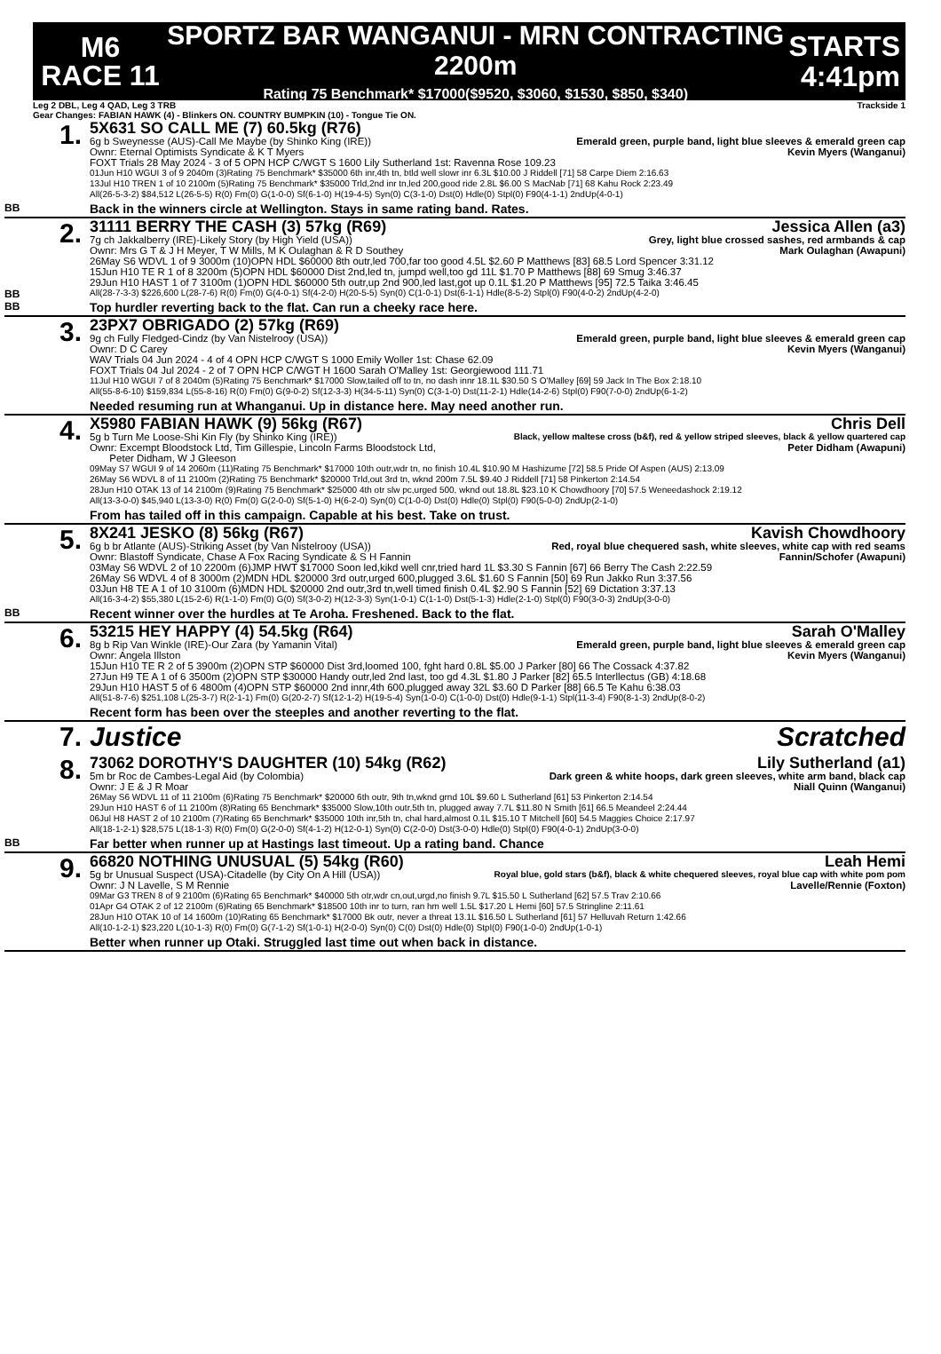M6
RACE 11
SPORTZ BAR WANGANUI - MRN CONTRACTING 2200m
Rating 75 Benchmark* $17000($9520, $3060, $1530, $850, $340)
STARTS
4:41pm
Leg 2 DBL, Leg 4 QAD, Leg 3 TRB Trackside 1
Gear Changes: FABIAN HAWK (4) - Blinkers ON. COUNTRY BUMPKIN (10) - Tongue Tie ON.
BB
1.
5X631 SO CALL ME (7) 60.5kg (R76)
6g b Sweynesse (AUS)-Call Me Maybe (by Shinko King (IRE)) Emerald green, purple band, light blue sleeves & emerald green cap
Ownr: Eternal Optimists Syndicate & K T Myers Kevin Myers (Wanganui)
FOXT Trials 28 May 2024 - 3 of 5 OPN HCP C/WGT S 1600 Lily Sutherland 1st: Ravenna Rose 109.23
01Jun H10 WGUI 3 of 9 2040m (3)Rating 75 Benchmark* $35000 6th inr,4th tn, btld well slowr inr 6.3L $10.00 J Riddell [71] 58 Carpe Diem 2:16.63
13Jul H10 TREN 1 of 10 2100m (5)Rating 75 Benchmark* $35000 Trld,2nd inr tn,led 200,good ride 2.8L $6.00 S MacNab [71] 68 Kahu Rock 2:23.49
All(26-5-3-2) $84,512 L(26-5-5) R(0) Fm(0) G(1-0-0) Sf(6-1-0) H(19-4-5) Syn(0) C(3-1-0) Dst(0) Hdle(0) Stpl(0) F90(4-1-1) 2ndUp(4-0-1)
Back in the winners circle at Wellington. Stays in same rating band. Rates.
BB
BB
2.
31111 BERRY THE CASH (3) 57kg (R69) Jessica Allen (a3)
7g ch Jakkalberry (IRE)-Likely Story (by High Yield (USA)) Grey, light blue crossed sashes, red armbands & cap
Ownr: Mrs G T & J H Meyer, T W Mills, M K Oulaghan & R D Southey Mark Oulaghan (Awapuni)
26May S6 WDVL 1 of 9 3000m (10)OPN HDL $60000 8th outr,led 700,far too good 4.5L $2.60 P Matthews [83] 68.5 Lord Spencer 3:31.12
15Jun H10 TE R 1 of 8 3200m (5)OPN HDL $60000 Dist 2nd,led tn, jumpd well,too gd 11L $1.70 P Matthews [88] 69 Smug 3:46.37
29Jun H10 HAST 1 of 7 3100m (1)OPN HDL $60000 5th outr,up 2nd 900,led last,got up 0.1L $1.20 P Matthews [95] 72.5 Taika 3:46.45
All(28-7-3-3) $226,600 L(28-7-6) R(0) Fm(0) G(4-0-1) Sf(4-2-0) H(20-5-5) Syn(0) C(1-0-1) Dst(6-1-1) Hdle(8-5-2) Stpl(0) F90(4-0-2) 2ndUp(4-2-0)
Top hurdler reverting back to the flat. Can run a cheeky race here.
3.
23PX7 OBRIGADO (2) 57kg (R69)
9g ch Fully Fledged-Cindz (by Van Nistelrooy (USA)) Emerald green, purple band, light blue sleeves & emerald green cap
Ownr: D C Carey Kevin Myers (Wanganui)
WAV Trials 04 Jun 2024 - 4 of 4 OPN HCP C/WGT S 1000 Emily Woller 1st: Chase 62.09
FOXT Trials 04 Jul 2024 - 2 of 7 OPN HCP C/WGT H 1600 Sarah O'Malley 1st: Georgiewood 111.71
11Jul H10 WGUI 7 of 8 2040m (5)Rating 75 Benchmark* $17000 Slow,tailed off to tn, no dash innr 18.1L $30.50 S O'Malley [69] 59 Jack In The Box 2:18.10
All(55-8-6-10) $159,834 L(55-8-16) R(0) Fm(0) G(9-0-2) Sf(12-3-3) H(34-5-11) Syn(0) C(3-1-0) Dst(11-2-1) Hdle(14-2-6) Stpl(0) F90(7-0-0) 2ndUp(6-1-2)
Needed resuming run at Whanganui. Up in distance here. May need another run.
4.
X5980 FABIAN HAWK (9) 56kg (R67) Chris Dell
5g b Turn Me Loose-Shi Kin Fly (by Shinko King (IRE)) Black, yellow maltese cross (b&f), red & yellow striped sleeves, black & yellow quartered cap
Ownr: Excempt Bloodstock Ltd, Tim Gillespie, Lincoln Farms Bloodstock Ltd,
Peter Didham, W J Gleeson Peter Didham (Awapuni)
09May S7 WGUI 9 of 14 2060m (11)Rating 75 Benchmark* $17000 10th outr,wdr tn, no finish 10.4L $10.90 M Hashizume [72] 58.5 Pride Of Aspen (AUS) 2:13.09
26May S6 WDVL 8 of 11 2100m (2)Rating 75 Benchmark* $20000 Trld,out 3rd tn, wknd 200m 7.5L $9.40 J Riddell [71] 58 Pinkerton 2:14.54
28Jun H10 OTAK 13 of 14 2100m (9)Rating 75 Benchmark* $25000 4th otr slw pc,urged 500, wknd out 18.8L $23.10 K Chowdhoory [70] 57.5 Weneedashock 2:19.12
All(13-3-0-0) $45,940 L(13-3-0) R(0) Fm(0) G(2-0-0) Sf(5-1-0) H(6-2-0) Syn(0) C(1-0-0) Dst(0) Hdle(0) Stpl(0) F90(5-0-0) 2ndUp(2-1-0)
From has tailed off in this campaign. Capable at his best. Take on trust.
BB
5.
8X241 JESKO (8) 56kg (R67) Kavish Chowdhoory
6g b br Atlante (AUS)-Striking Asset (by Van Nistelrooy (USA)) Red, royal blue chequered sash, white sleeves, white cap with red seams
Ownr: Blastoff Syndicate, Chase A Fox Racing Syndicate & S H Fannin Fannin/Schofer (Awapuni)
03May S6 WDVL 2 of 10 2200m (6)JMP HWT $17000 Soon led,kikd well cnr,tried hard 1L $3.30 S Fannin [67] 66 Berry The Cash 2:22.59
26May S6 WDVL 4 of 8 3000m (2)MDN HDL $20000 3rd outr,urged 600,plugged 3.6L $1.60 S Fannin [50] 69 Run Jakko Run 3:37.56
03Jun H8 TE A 1 of 10 3100m (6)MDN HDL $20000 2nd outr,3rd tn,well timed finish 0.4L $2.90 S Fannin [52] 69 Dictation 3:37.13
All(16-3-4-2) $55,380 L(15-2-6) R(1-1-0) Fm(0) G(0) Sf(3-0-2) H(12-3-3) Syn(1-0-1) C(1-1-0) Dst(5-1-3) Hdle(2-1-0) Stpl(0) F90(3-0-3) 2ndUp(3-0-0)
Recent winner over the hurdles at Te Aroha. Freshened. Back to the flat.
6.
53215 HEY HAPPY (4) 54.5kg (R64) Sarah O'Malley
8g b Rip Van Winkle (IRE)-Our Zara (by Yamanin Vital) Emerald green, purple band, light blue sleeves & emerald green cap
Ownr: Angela Illston Kevin Myers (Wanganui)
15Jun H10 TE R 2 of 5 3900m (2)OPN STP $60000 Dist 3rd,loomed 100, fght hard 0.8L $5.00 J Parker [80] 66 The Cossack 4:37.82
27Jun H9 TE A 1 of 6 3500m (2)OPN STP $30000 Handy outr,led 2nd last, too gd 4.3L $1.80 J Parker [82] 65.5 Interllectus (GB) 4:18.68
29Jun H10 HAST 5 of 6 4800m (4)OPN STP $60000 2nd innr,4th 600,plugged away 32L $3.60 D Parker [88] 66.5 Te Kahu 6:38.03
All(51-8-7-6) $251,108 L(25-3-7) R(2-1-1) Fm(0) G(20-2-7) Sf(12-1-2) H(19-5-4) Syn(1-0-0) C(1-0-0) Dst(0) Hdle(9-1-1) Stpl(11-3-4) F90(8-1-3) 2ndUp(8-0-2)
Recent form has been over the steeples and another reverting to the flat.
7.
Justice Scratched
BB
8.
73062 DOROTHY'S DAUGHTER (10) 54kg (R62) Lily Sutherland (a1)
5m br Roc de Cambes-Legal Aid (by Colombia) Dark green & white hoops, dark green sleeves, white arm band, black cap
Ownr: J E & J R Moar Niall Quinn (Wanganui)
26May S6 WDVL 11 of 11 2100m (6)Rating 75 Benchmark* $20000 6th outr, 9th tn,wknd grnd 10L $9.60 L Sutherland [61] 53 Pinkerton 2:14.54
29Jun H10 HAST 6 of 11 2100m (8)Rating 65 Benchmark* $35000 Slow,10th outr,5th tn, plugged away 7.7L $11.80 N Smith [61] 66.5 Meandeel 2:24.44
06Jul H8 HAST 2 of 10 2100m (7)Rating 65 Benchmark* $35000 10th inr,5th tn, chal hard,almost 0.1L $15.10 T Mitchell [60] 54.5 Maggies Choice 2:17.97
All(18-1-2-1) $28,575 L(18-1-3) R(0) Fm(0) G(2-0-0) Sf(4-1-2) H(12-0-1) Syn(0) C(2-0-0) Dst(3-0-0) Hdle(0) Stpl(0) F90(4-0-1) 2ndUp(3-0-0)
Far better when runner up at Hastings last timeout. Up a rating band. Chance
9.
66820 NOTHING UNUSUAL (5) 54kg (R60) Leah Hemi
5g br Unusual Suspect (USA)-Citadelle (by City On A Hill (USA)) Royal blue, gold stars (b&f), black & white chequered sleeves, royal blue cap with white pom pom
Ownr: J N Lavelle, S M Rennie Lavelle/Rennie (Foxton)
09Mar G3 TREN 8 of 9 2100m (6)Rating 65 Benchmark* $40000 5th otr,wdr cn,out,urgd,no finish 9.7L $15.50 L Sutherland [62] 57.5 Trav 2:10.66
01Apr G4 OTAK 2 of 12 2100m (6)Rating 65 Benchmark* $18500 10th inr to turn, ran hm well 1.5L $17.20 L Hemi [60] 57.5 Stringline 2:11.61
28Jun H10 OTAK 10 of 14 1600m (10)Rating 65 Benchmark* $17000 Bk outr, never a threat 13.1L $16.50 L Sutherland [61] 57 Helluvah Return 1:42.66
All(10-1-2-1) $23,220 L(10-1-3) R(0) Fm(0) G(7-1-2) Sf(1-0-1) H(2-0-0) Syn(0) C(0) Dst(0) Hdle(0) Stpl(0) F90(1-0-0) 2ndUp(1-0-1)
Better when runner up Otaki. Struggled last time out when back in distance.